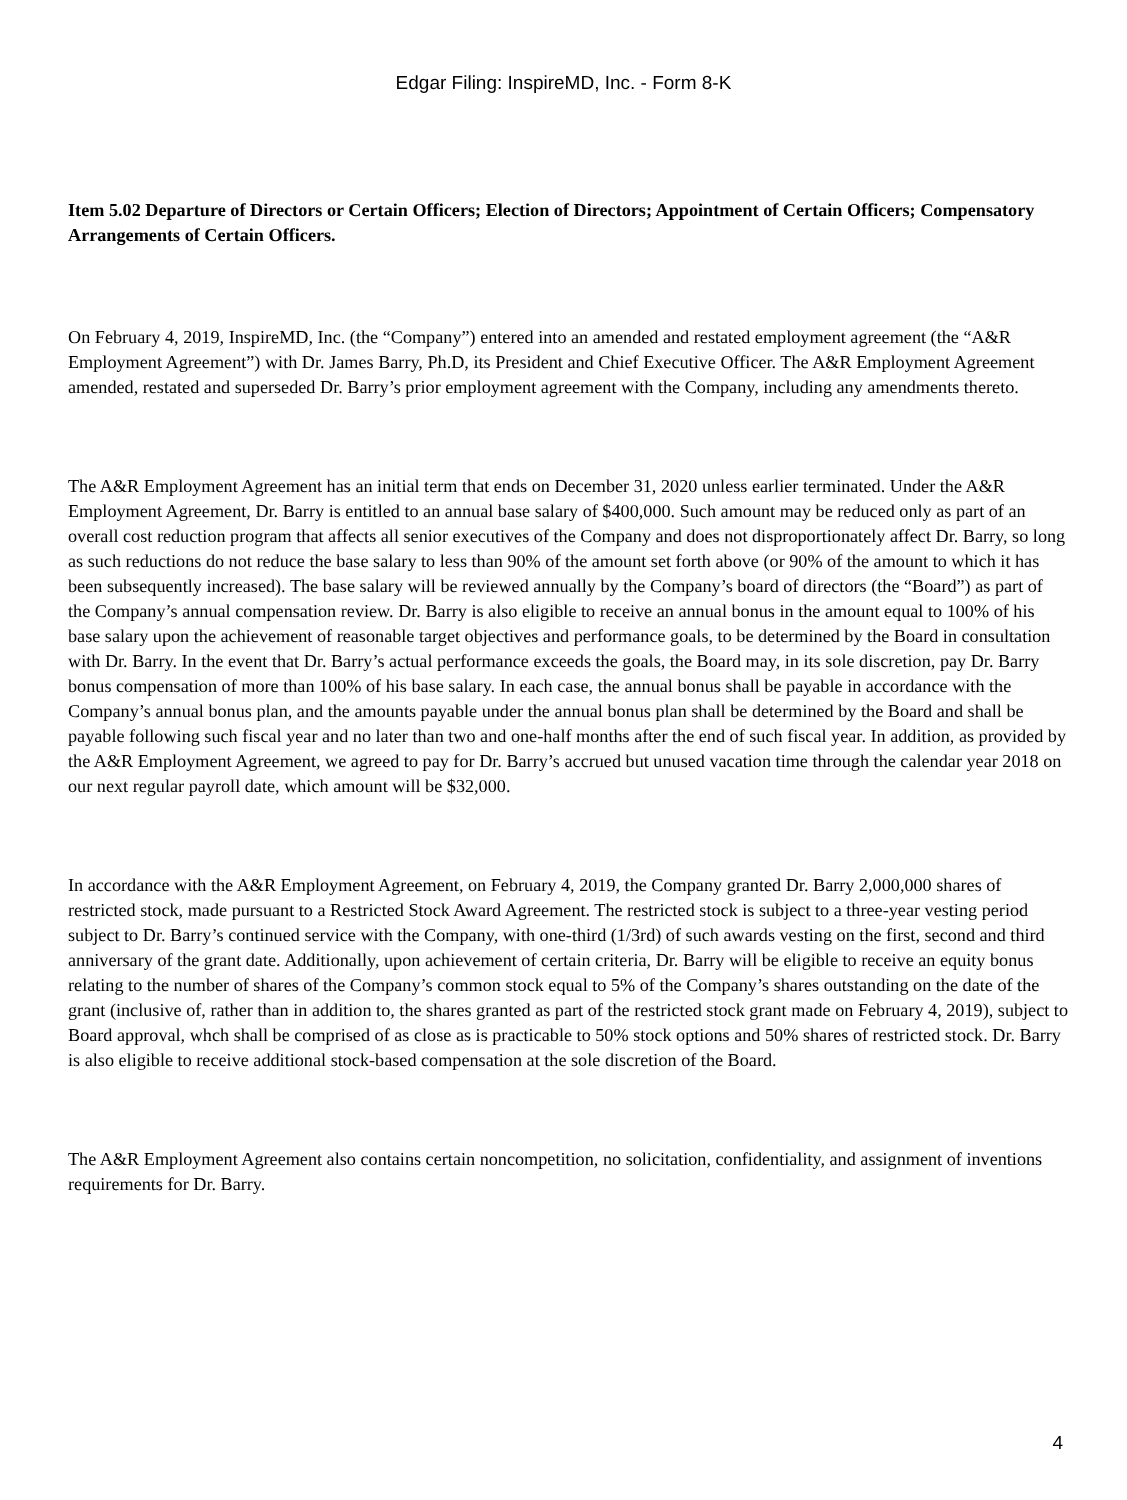Edgar Filing: InspireMD, Inc. - Form 8-K
Item 5.02 Departure of Directors or Certain Officers; Election of Directors; Appointment of Certain Officers; Compensatory Arrangements of Certain Officers.
On February 4, 2019, InspireMD, Inc. (the “Company”) entered into an amended and restated employment agreement (the “A&R Employment Agreement”) with Dr. James Barry, Ph.D, its President and Chief Executive Officer. The A&R Employment Agreement amended, restated and superseded Dr. Barry’s prior employment agreement with the Company, including any amendments thereto.
The A&R Employment Agreement has an initial term that ends on December 31, 2020 unless earlier terminated. Under the A&R Employment Agreement, Dr. Barry is entitled to an annual base salary of $400,000. Such amount may be reduced only as part of an overall cost reduction program that affects all senior executives of the Company and does not disproportionately affect Dr. Barry, so long as such reductions do not reduce the base salary to less than 90% of the amount set forth above (or 90% of the amount to which it has been subsequently increased). The base salary will be reviewed annually by the Company’s board of directors (the “Board”) as part of the Company’s annual compensation review. Dr. Barry is also eligible to receive an annual bonus in the amount equal to 100% of his base salary upon the achievement of reasonable target objectives and performance goals, to be determined by the Board in consultation with Dr. Barry. In the event that Dr. Barry’s actual performance exceeds the goals, the Board may, in its sole discretion, pay Dr. Barry bonus compensation of more than 100% of his base salary. In each case, the annual bonus shall be payable in accordance with the Company’s annual bonus plan, and the amounts payable under the annual bonus plan shall be determined by the Board and shall be payable following such fiscal year and no later than two and one-half months after the end of such fiscal year. In addition, as provided by the A&R Employment Agreement, we agreed to pay for Dr. Barry’s accrued but unused vacation time through the calendar year 2018 on our next regular payroll date, which amount will be $32,000.
In accordance with the A&R Employment Agreement, on February 4, 2019, the Company granted Dr. Barry 2,000,000 shares of restricted stock, made pursuant to a Restricted Stock Award Agreement. The restricted stock is subject to a three-year vesting period subject to Dr. Barry’s continued service with the Company, with one-third (1/3rd) of such awards vesting on the first, second and third anniversary of the grant date. Additionally, upon achievement of certain criteria, Dr. Barry will be eligible to receive an equity bonus relating to the number of shares of the Company’s common stock equal to 5% of the Company’s shares outstanding on the date of the grant (inclusive of, rather than in addition to, the shares granted as part of the restricted stock grant made on February 4, 2019), subject to Board approval, whch shall be comprised of as close as is practicable to 50% stock options and 50% shares of restricted stock. Dr. Barry is also eligible to receive additional stock-based compensation at the sole discretion of the Board.
The A&R Employment Agreement also contains certain noncompetition, no solicitation, confidentiality, and assignment of inventions requirements for Dr. Barry.
4